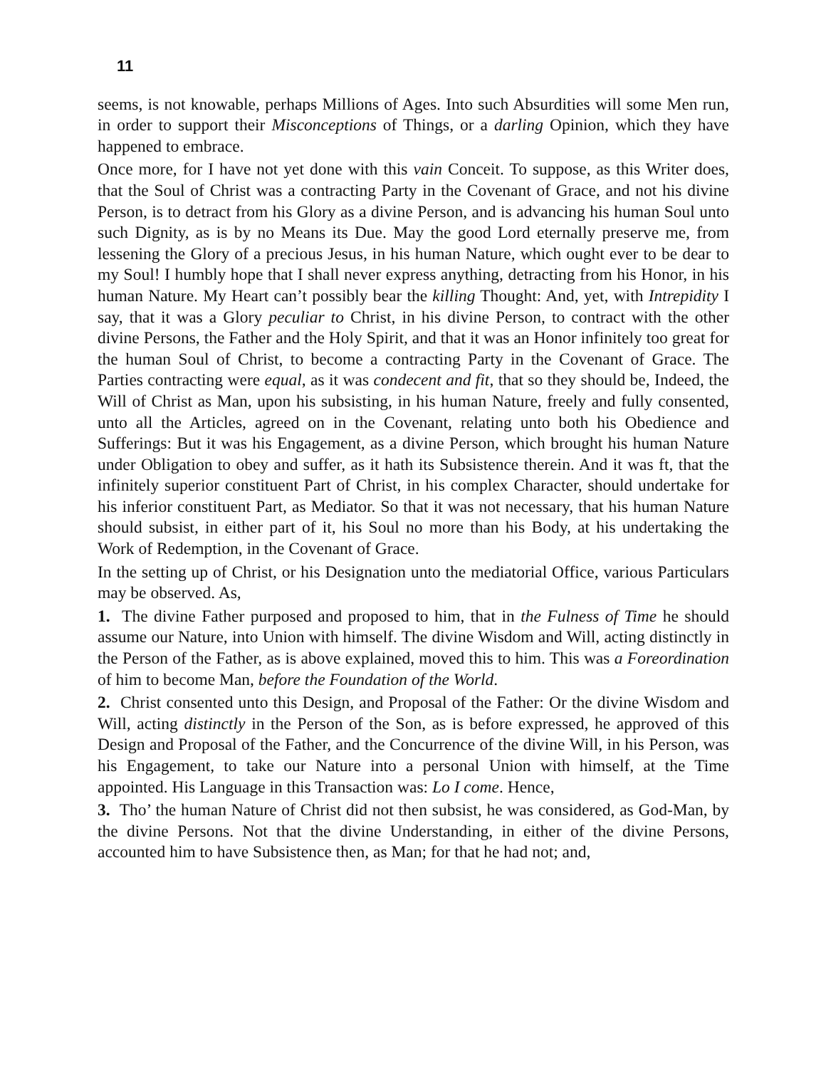11
seems, is not knowable, perhaps Millions of Ages. Into such Absurdities will some Men run, in order to support their Misconceptions of Things, or a darling Opinion, which they have happened to embrace.
Once more, for I have not yet done with this vain Conceit. To suppose, as this Writer does, that the Soul of Christ was a contracting Party in the Covenant of Grace, and not his divine Person, is to detract from his Glory as a divine Person, and is advancing his human Soul unto such Dignity, as is by no Means its Due. May the good Lord eternally preserve me, from lessening the Glory of a precious Jesus, in his human Nature, which ought ever to be dear to my Soul! I humbly hope that I shall never express anything, detracting from his Honor, in his human Nature. My Heart can’t possibly bear the killing Thought: And, yet, with Intrepidity I say, that it was a Glory peculiar to Christ, in his divine Person, to contract with the other divine Persons, the Father and the Holy Spirit, and that it was an Honor infinitely too great for the human Soul of Christ, to become a contracting Party in the Covenant of Grace. The Parties contracting were equal, as it was condecent and fit, that so they should be, Indeed, the Will of Christ as Man, upon his subsisting, in his human Nature, freely and fully consented, unto all the Articles, agreed on in the Covenant, relating unto both his Obedience and Sufferings: But it was his Engagement, as a divine Person, which brought his human Nature under Obligation to obey and suffer, as it hath its Subsistence therein. And it was ft, that the infinitely superior constituent Part of Christ, in his complex Character, should undertake for his inferior constituent Part, as Mediator. So that it was not necessary, that his human Nature should subsist, in either part of it, his Soul no more than his Body, at his undertaking the Work of Redemption, in the Covenant of Grace.
In the setting up of Christ, or his Designation unto the mediatorial Office, various Particulars may be observed. As,
1. The divine Father purposed and proposed to him, that in the Fulness of Time he should assume our Nature, into Union with himself. The divine Wisdom and Will, acting distinctly in the Person of the Father, as is above explained, moved this to him. This was a Foreordination of him to become Man, before the Foundation of the World.
2. Christ consented unto this Design, and Proposal of the Father: Or the divine Wisdom and Will, acting distinctly in the Person of the Son, as is before expressed, he approved of this Design and Proposal of the Father, and the Concurrence of the divine Will, in his Person, was his Engagement, to take our Nature into a personal Union with himself, at the Time appointed. His Language in this Transaction was: Lo I come. Hence,
3. Tho’ the human Nature of Christ did not then subsist, he was considered, as God-Man, by the divine Persons. Not that the divine Understanding, in either of the divine Persons, accounted him to have Subsistence then, as Man; for that he had not; and,